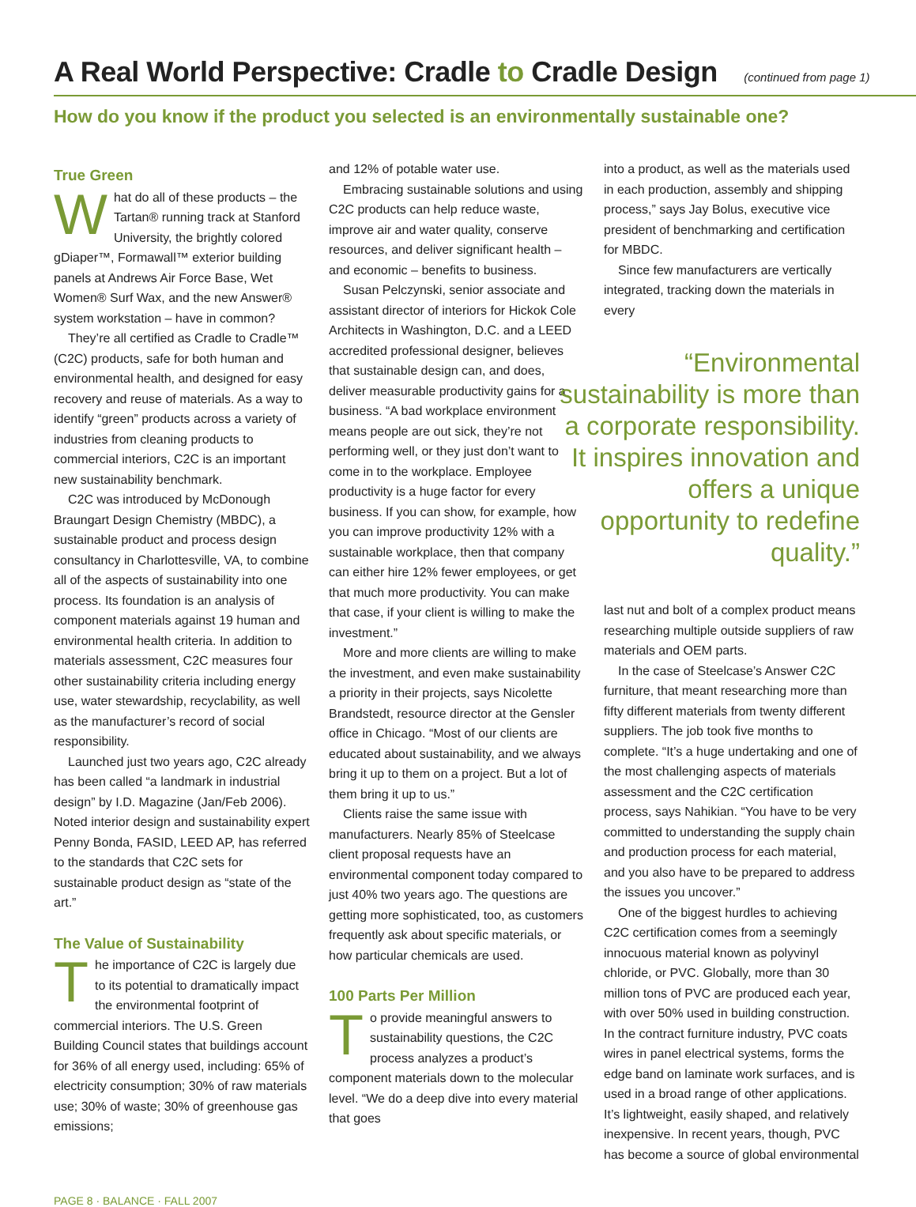A Real World Perspective: Cradle to Cradle Design (continued from page 1)
How do you know if the product you selected is an environmentally sustainable one?
True Green
What do all of these products – the Tartan® running track at Stanford University, the brightly colored gDiaper™, Formawall™ exterior building panels at Andrews Air Force Base, Wet Women® Surf Wax, and the new Answer® system workstation – have in common?
They’re all certified as Cradle to Cradle™ (C2C) products, safe for both human and environmental health, and designed for easy recovery and reuse of materials. As a way to identify “green” products across a variety of industries from cleaning products to commercial interiors, C2C is an important new sustainability benchmark.
C2C was introduced by McDonough Braungart Design Chemistry (MBDC), a sustainable product and process design consultancy in Charlottesville, VA, to combine all of the aspects of sustainability into one process. Its foundation is an analysis of component materials against 19 human and environmental health criteria. In addition to materials assessment, C2C measures four other sustainability criteria including energy use, water stewardship, recyclability, as well as the manufacturer’s record of social responsibility.
Launched just two years ago, C2C already has been called “a landmark in industrial design” by I.D. Magazine (Jan/Feb 2006). Noted interior design and sustainability expert Penny Bonda, FASID, LEED AP, has referred to the standards that C2C sets for sustainable product design as “state of the art.”
The Value of Sustainability
The importance of C2C is largely due to its potential to dramatically impact the environmental footprint of commercial interiors. The U.S. Green Building Council states that buildings account for 36% of all energy used, including: 65% of electricity consumption; 30% of raw materials use; 30% of waste; 30% of greenhouse gas emissions;
and 12% of potable water use.
Embracing sustainable solutions and using C2C products can help reduce waste, improve air and water quality, conserve resources, and deliver significant health – and economic – benefits to business.
Susan Pelczynski, senior associate and assistant director of interiors for Hickok Cole Architects in Washington, D.C. and a LEED accredited professional designer, believes that sustainable design can, and does, deliver measurable productivity gains for a business. “A bad workplace environment means people are out sick, they’re not performing well, or they just don’t want to come in to the workplace. Employee productivity is a huge factor for every business. If you can show, for example, how you can improve productivity 12% with a sustainable workplace, then that company can either hire 12% fewer employees, or get that much more productivity. You can make that case, if your client is willing to make the investment.”
More and more clients are willing to make the investment, and even make sustainability a priority in their projects, says Nicolette Brandstedt, resource director at the Gensler office in Chicago. “Most of our clients are educated about sustainability, and we always bring it up to them on a project. But a lot of them bring it up to us.”
Clients raise the same issue with manufacturers. Nearly 85% of Steelcase client proposal requests have an environmental component today compared to just 40% two years ago. The questions are getting more sophisticated, too, as customers frequently ask about specific materials, or how particular chemicals are used.
100 Parts Per Million
To provide meaningful answers to sustainability questions, the C2C process analyzes a product’s component materials down to the molecular level. “We do a deep dive into every material that goes
into a product, as well as the materials used in each production, assembly and shipping process,” says Jay Bolus, executive vice president of benchmarking and certification for MBDC.
Since few manufacturers are vertically integrated, tracking down the materials in every
“Environmental sustainability is more than a corporate responsibility. It inspires innovation and offers a unique opportunity to redefine quality.”
last nut and bolt of a complex product means researching multiple outside suppliers of raw materials and OEM parts.
In the case of Steelcase’s Answer C2C furniture, that meant researching more than fifty different materials from twenty different suppliers. The job took five months to complete. “It’s a huge undertaking and one of the most challenging aspects of materials assessment and the C2C certification process, says Nahikian. “You have to be very committed to understanding the supply chain and production process for each material, and you also have to be prepared to address the issues you uncover.”
One of the biggest hurdles to achieving C2C certification comes from a seemingly innocuous material known as polyvinyl chloride, or PVC. Globally, more than 30 million tons of PVC are produced each year, with over 50% used in building construction. In the contract furniture industry, PVC coats wires in panel electrical systems, forms the edge band on laminate work surfaces, and is used in a broad range of other applications. It’s lightweight, easily shaped, and relatively inexpensive. In recent years, though, PVC has become a source of global environmental
PAGE 8 · BALANCE · FALL 2007